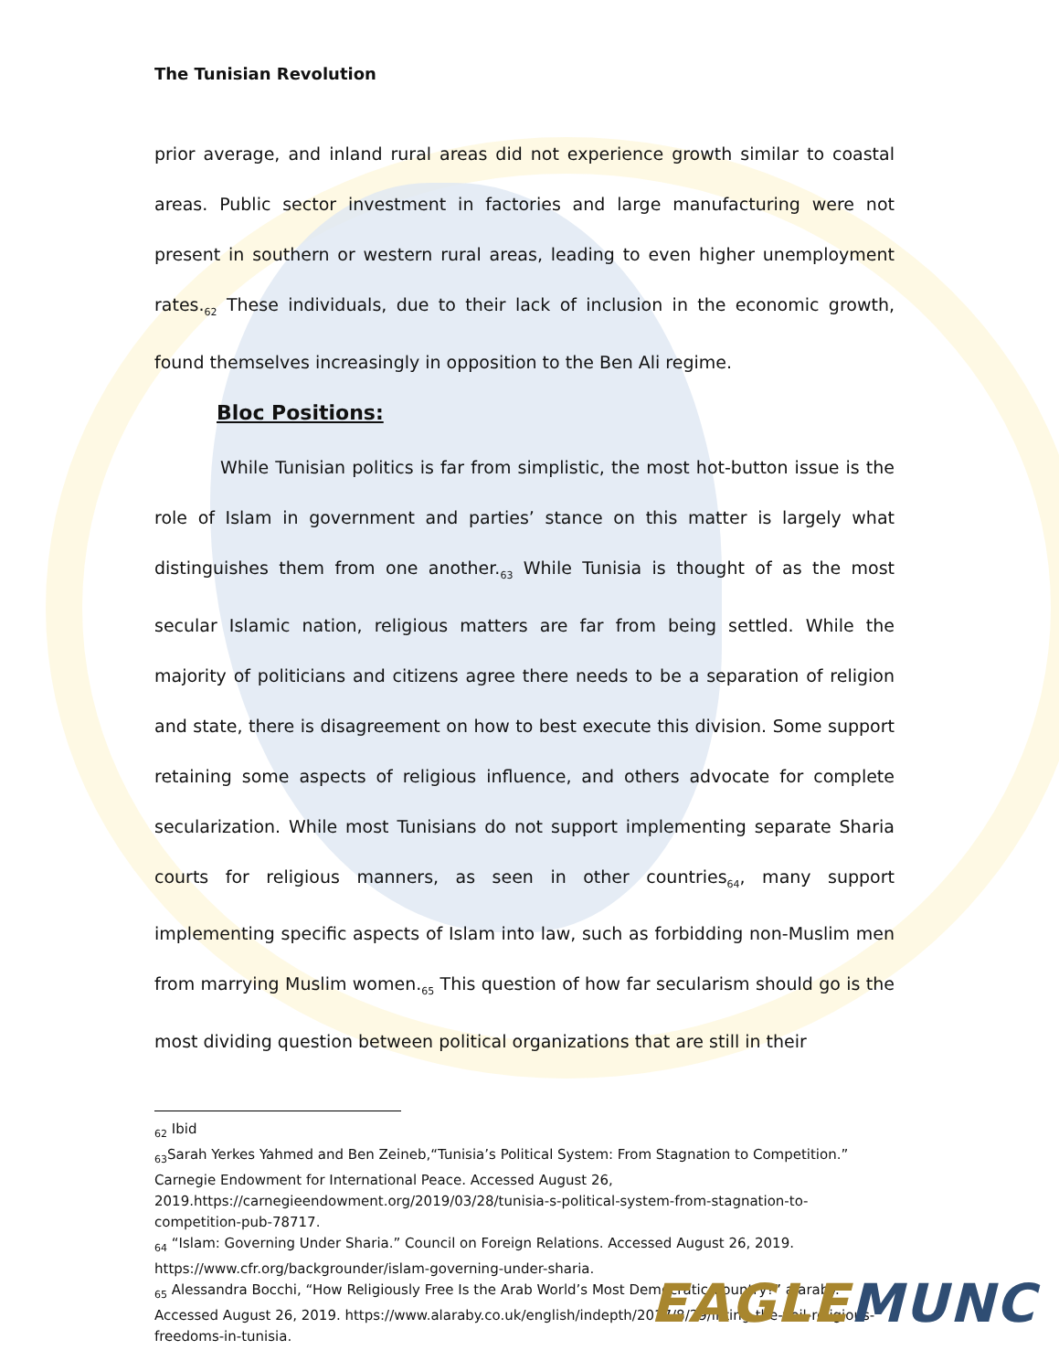The Tunisian Revolution
prior average, and inland rural areas did not experience growth similar to coastal areas. Public sector investment in factories and large manufacturing were not present in southern or western rural areas, leading to even higher unemployment rates.<sub>62</sub> These individuals, due to their lack of inclusion in the economic growth, found themselves increasingly in opposition to the Ben Ali regime.
Bloc Positions:
While Tunisian politics is far from simplistic, the most hot-button issue is the role of Islam in government and parties’ stance on this matter is largely what distinguishes them from one another.<sub>63</sub> While Tunisia is thought of as the most secular Islamic nation, religious matters are far from being settled. While the majority of politicians and citizens agree there needs to be a separation of religion and state, there is disagreement on how to best execute this division. Some support retaining some aspects of religious influence, and others advocate for complete secularization. While most Tunisians do not support implementing separate Sharia courts for religious manners, as seen in other countries<sub>64</sub>, many support implementing specific aspects of Islam into law, such as forbidding non-Muslim men from marrying Muslim women.<sub>65</sub> This question of how far secularism should go is the most dividing question between political organizations that are still in their
<sub>62</sub> Ibid
<sub>63</sub>Sarah Yerkes Yahmed and Ben Zeineb,“Tunisia’s Political System: From Stagnation to Competition.” Carnegie Endowment for International Peace. Accessed August 26, 2019.https://carnegieendowment.org/2019/03/28/tunisia-s-political-system-from-stagnation-to-competition-pub-78717.
<sub>64</sub> “Islam: Governing Under Sharia.” Council on Foreign Relations. Accessed August 26, 2019. https://www.cfr.org/backgrounder/islam-governing-under-sharia.
<sub>65</sub> Alessandra Bocchi, “How Religiously Free Is the Arab World’s Most Democratic Country?” alaraby. Accessed August 26, 2019. https://www.alaraby.co.uk/english/indepth/2017/8/29/lifting-the-veil-religious-freedoms-in-tunisia.
EAGLE MUNC